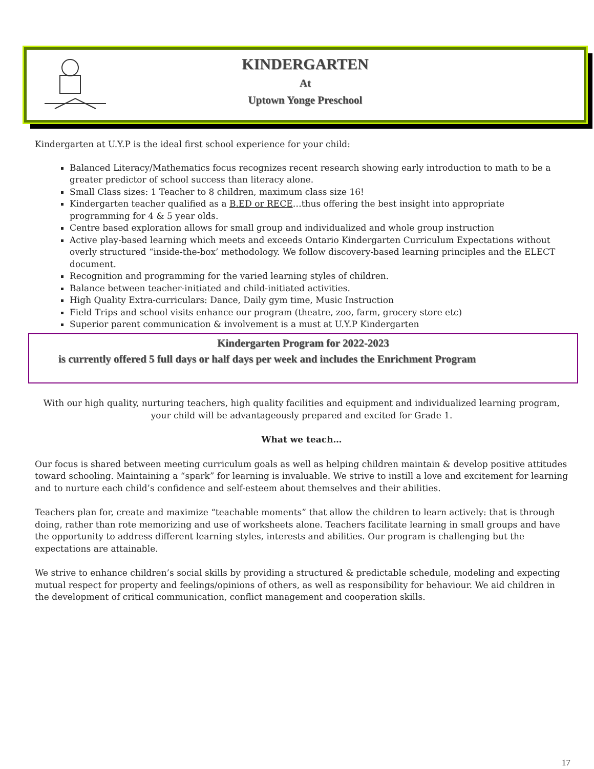KINDERGARTEN
At
Uptown Yonge Preschool
Kindergarten at U.Y.P is the ideal first school experience for your child:
Balanced Literacy/Mathematics focus recognizes recent research showing early introduction to math to be a greater predictor of school success than literacy alone.
Small Class sizes: 1 Teacher to 8 children, maximum class size 16!
Kindergarten teacher qualified as a B.ED or RECE…thus offering the best insight into appropriate programming for 4 & 5 year olds.
Centre based exploration allows for small group and individualized and whole group instruction
Active play-based learning which meets and exceeds Ontario Kindergarten Curriculum Expectations without overly structured “inside-the-box’ methodology. We follow discovery-based learning principles and the ELECT document.
Recognition and programming for the varied learning styles of children.
Balance between teacher-initiated and child-initiated activities.
High Quality Extra-curriculars: Dance, Daily gym time, Music Instruction
Field Trips and school visits enhance our program (theatre, zoo, farm, grocery store etc)
Superior parent communication & involvement is a must at U.Y.P Kindergarten
Kindergarten Program for 2022-2023
is currently offered 5 full days or half days per week and includes the Enrichment Program
With our high quality, nurturing teachers, high quality facilities and equipment and individualized learning program, your child will be advantageously prepared and excited for Grade 1.
What we teach…
Our focus is shared between meeting curriculum goals as well as helping children maintain & develop positive attitudes toward schooling. Maintaining a “spark” for learning is invaluable. We strive to instill a love and excitement for learning and to nurture each child’s confidence and self-esteem about themselves and their abilities.
Teachers plan for, create and maximize “teachable moments” that allow the children to learn actively: that is through doing, rather than rote memorizing and use of worksheets alone. Teachers facilitate learning in small groups and have the opportunity to address different learning styles, interests and abilities. Our program is challenging but the expectations are attainable.
We strive to enhance children’s social skills by providing a structured & predictable schedule, modeling and expecting mutual respect for property and feelings/opinions of others, as well as responsibility for behaviour. We aid children in the development of critical communication, conflict management and cooperation skills.
17